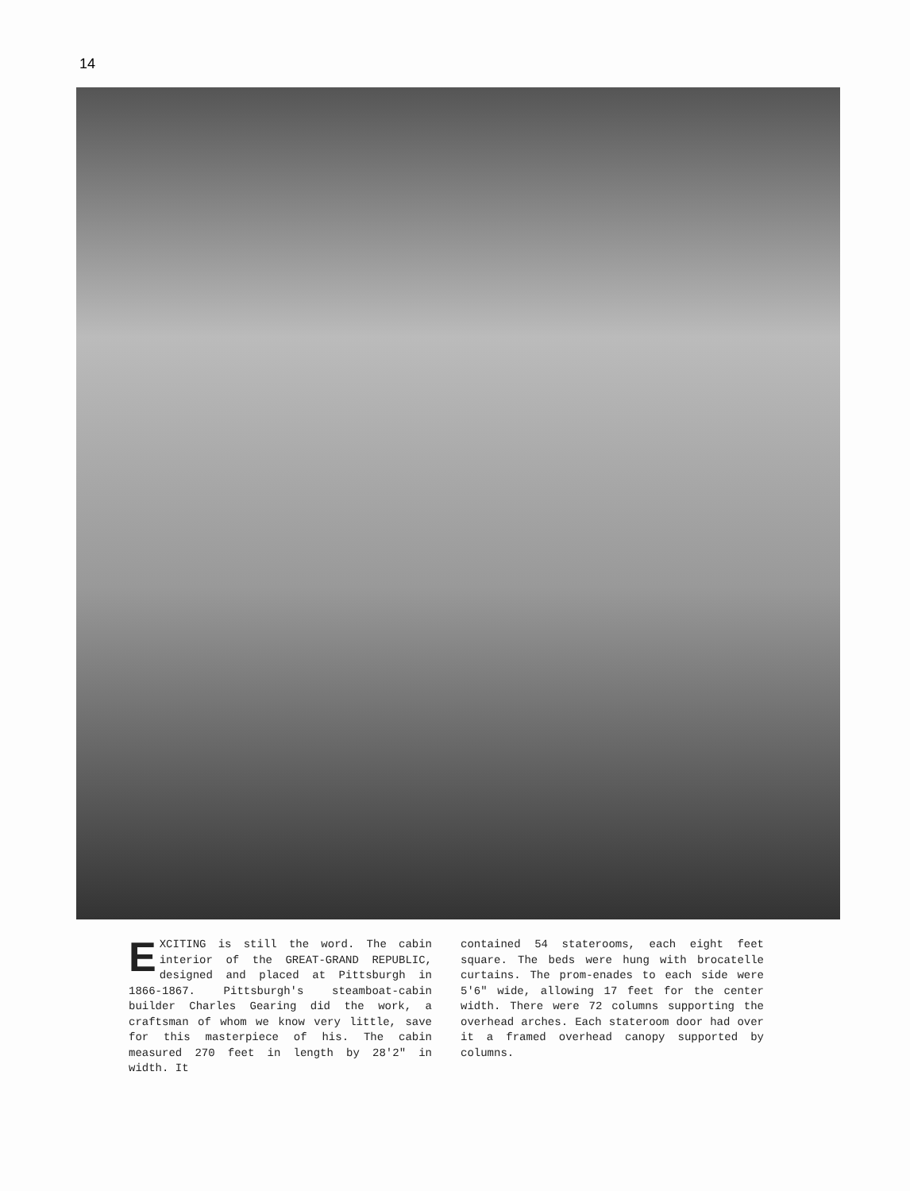14
EXCITING is still the word. The cabin interior of the GREAT-GRAND REPUBLIC, designed and placed at Pittsburgh in 1866-1867. Pittsburgh's steamboat-cabin builder Charles Gearing did the work, a craftsman of whom we know very little, save for this masterpiece of his. The cabin measured 270 feet in length by 28'2" in width. It
contained 54 staterooms, each eight feet square. The beds were hung with brocatelle curtains. The prom-enades to each side were 5'6" wide, allowing 17 feet for the center width. There were 72 columns supporting the overhead arches. Each stateroom door had over it a framed overhead canopy supported by columns.